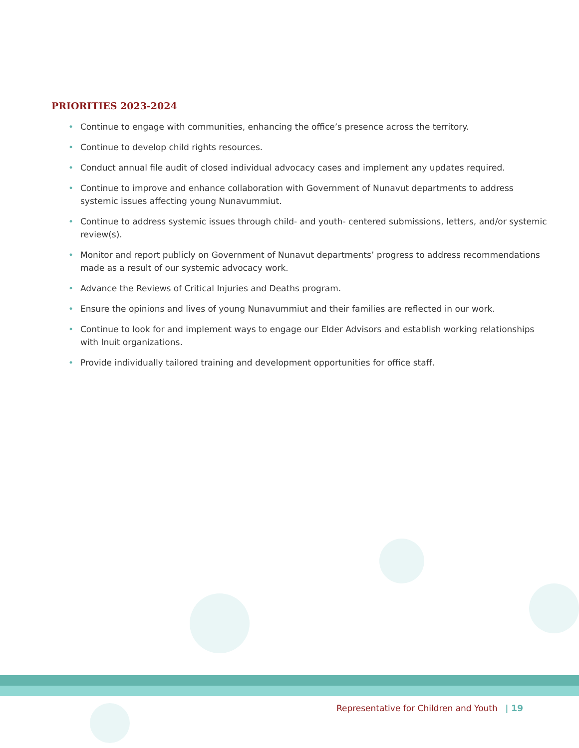PRIORITIES 2023-2024
• Continue to engage with communities, enhancing the office’s presence across the territory.
• Continue to develop child rights resources.
• Conduct annual file audit of closed individual advocacy cases and implement any updates required.
• Continue to improve and enhance collaboration with Government of Nunavut departments to address systemic issues affecting young Nunavummiut.
• Continue to address systemic issues through child- and youth- centered submissions, letters, and/or systemic review(s).
• Monitor and report publicly on Government of Nunavut departments’ progress to address recommendations made as a result of our systemic advocacy work.
• Advance the Reviews of Critical Injuries and Deaths program.
• Ensure the opinions and lives of young Nunavummiut and their families are reflected in our work.
• Continue to look for and implement ways to engage our Elder Advisors and establish working relationships with Inuit organizations.
• Provide individually tailored training and development opportunities for office staff.
Representative for Children and Youth | 19